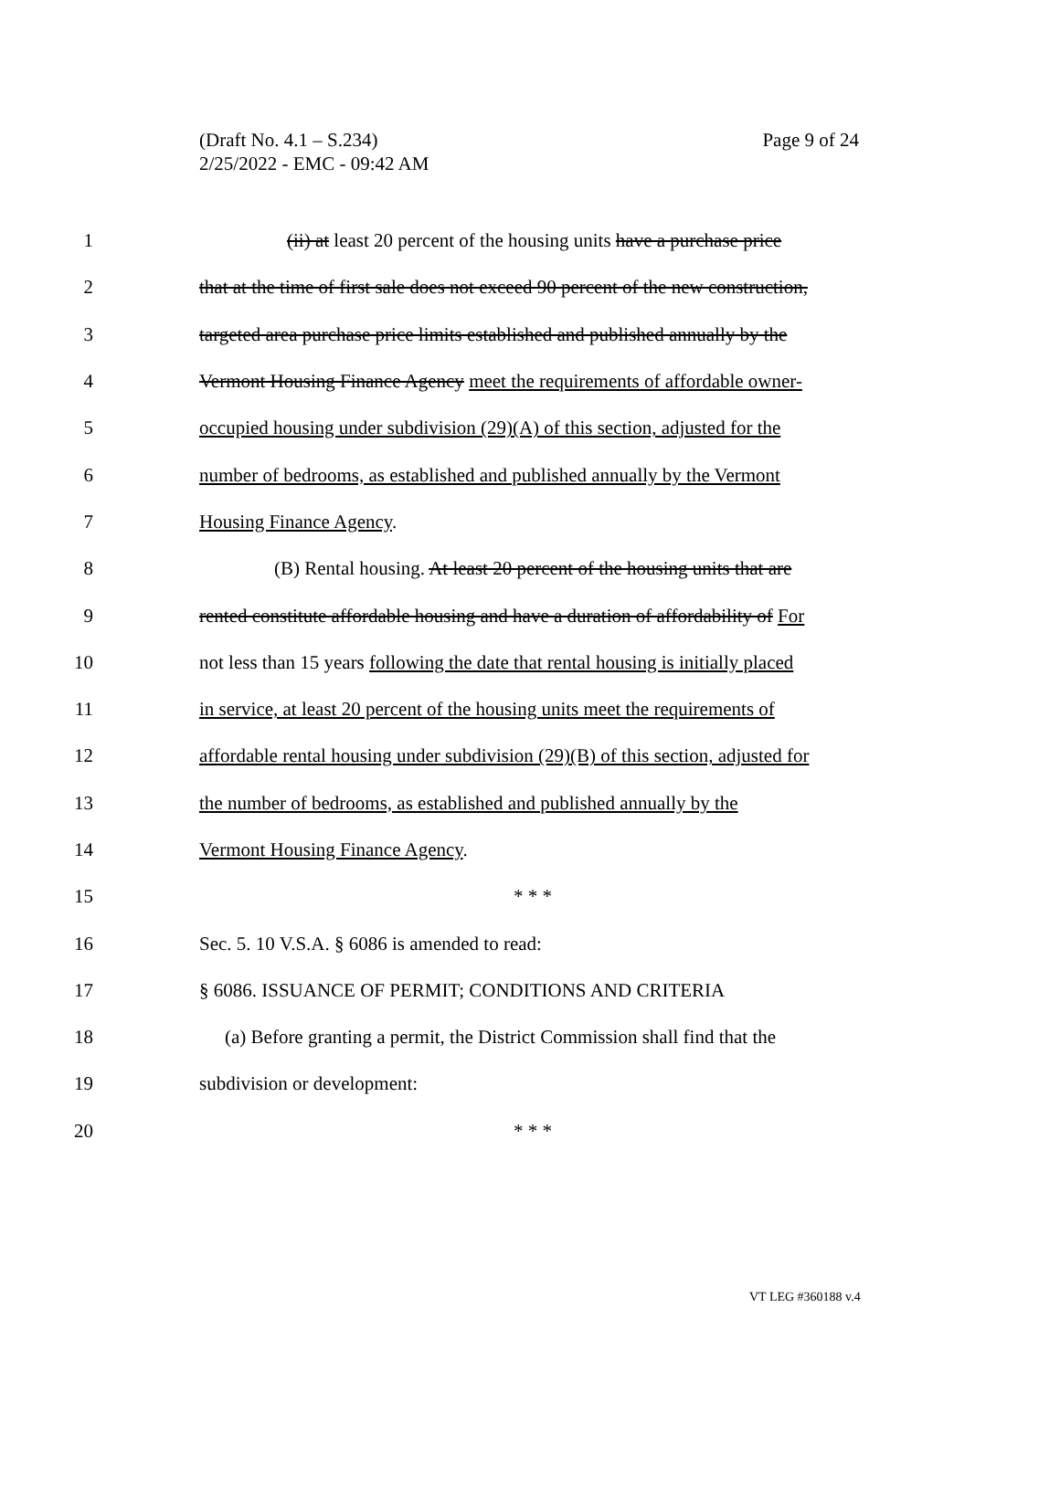Page 9 of 24 (Draft No. 4.1 – S.234)
2/25/2022 - EMC - 09:42 AM
1 (ii) at least 20 percent of the housing units have a purchase price
2 that at the time of first sale does not exceed 90 percent of the new construction,
3 targeted area purchase price limits established and published annually by the
4 Vermont Housing Finance Agency meet the requirements of affordable owner-
5 occupied housing under subdivision (29)(A) of this section, adjusted for the
6 number of bedrooms, as established and published annually by the Vermont
7 Housing Finance Agency.
8 (B) Rental housing. At least 20 percent of the housing units that are
9 rented constitute affordable housing and have a duration of affordability of For
10 not less than 15 years following the date that rental housing is initially placed
11 in service, at least 20 percent of the housing units meet the requirements of
12 affordable rental housing under subdivision (29)(B) of this section, adjusted for
13 the number of bedrooms, as established and published annually by the
14 Vermont Housing Finance Agency.
15 * * *
16 Sec. 5. 10 V.S.A. § 6086 is amended to read:
17 § 6086. ISSUANCE OF PERMIT; CONDITIONS AND CRITERIA
18 (a) Before granting a permit, the District Commission shall find that the
19 subdivision or development:
20 * * *
VT LEG #360188 v.4